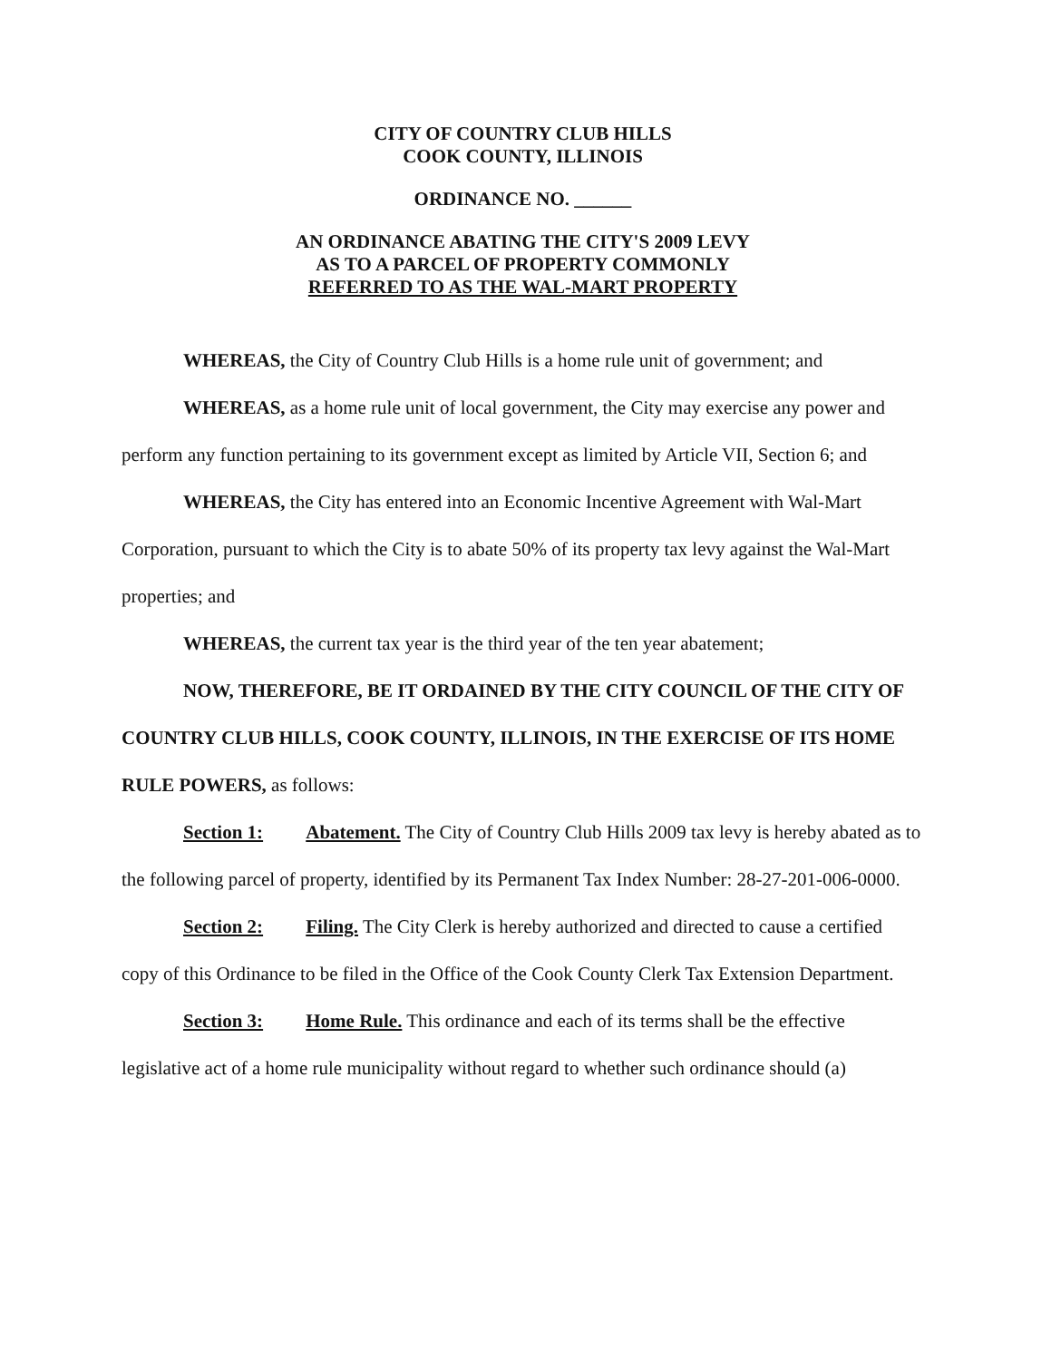CITY OF COUNTRY CLUB HILLS
COOK COUNTY, ILLINOIS
ORDINANCE NO. ______
AN ORDINANCE ABATING THE CITY'S 2009 LEVY
AS TO A PARCEL OF PROPERTY COMMONLY
REFERRED TO AS THE WAL-MART PROPERTY
WHEREAS, the City of Country Club Hills is a home rule unit of government; and
WHEREAS, as a home rule unit of local government, the City may exercise any power and perform any function pertaining to its government except as limited by Article VII, Section 6; and
WHEREAS, the City has entered into an Economic Incentive Agreement with Wal-Mart Corporation, pursuant to which the City is to abate 50% of its property tax levy against the Wal-Mart properties; and
WHEREAS, the current tax year is the third year of the ten year abatement;
NOW, THEREFORE, BE IT ORDAINED BY THE CITY COUNCIL OF THE CITY OF COUNTRY CLUB HILLS, COOK COUNTY, ILLINOIS, IN THE EXERCISE OF ITS HOME RULE POWERS, as follows:
Section 1: Abatement. The City of Country Club Hills 2009 tax levy is hereby abated as to the following parcel of property, identified by its Permanent Tax Index Number: 28-27-201-006-0000.
Section 2: Filing. The City Clerk is hereby authorized and directed to cause a certified copy of this Ordinance to be filed in the Office of the Cook County Clerk Tax Extension Department.
Section 3: Home Rule. This ordinance and each of its terms shall be the effective legislative act of a home rule municipality without regard to whether such ordinance should (a)